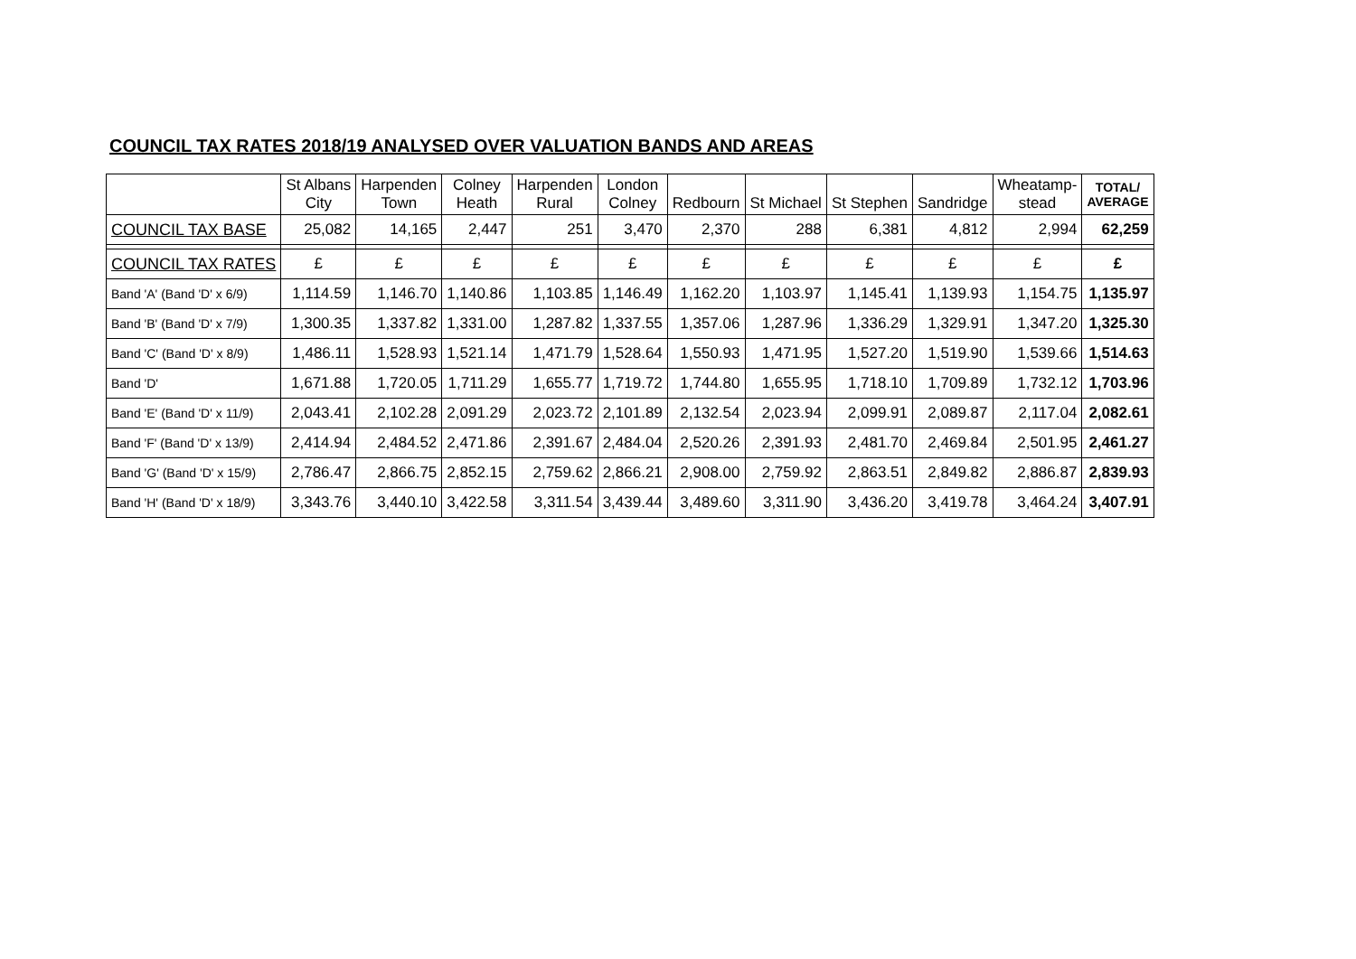COUNCIL TAX RATES 2018/19 ANALYSED OVER VALUATION BANDS AND AREAS
| | St Albans City | Harpenden Town | Colney Heath | Harpenden Rural | London Colney | Redbourn | St Michael | St Stephen | Sandridge | Wheatamp- stead | TOTAL/ AVERAGE |
| --- | --- | --- | --- | --- | --- | --- | --- | --- | --- | --- | --- |
| COUNCIL TAX BASE | 25,082 | 14,165 | 2,447 | 251 | 3,470 | 2,370 | 288 | 6,381 | 4,812 | 2,994 | 62,259 |
| COUNCIL TAX RATES | £ | £ | £ | £ | £ | £ | £ | £ | £ | £ | £ |
| Band 'A' (Band 'D' x 6/9) | 1,114.59 | 1,146.70 | 1,140.86 | 1,103.85 | 1,146.49 | 1,162.20 | 1,103.97 | 1,145.41 | 1,139.93 | 1,154.75 | 1,135.97 |
| Band 'B' (Band 'D' x 7/9) | 1,300.35 | 1,337.82 | 1,331.00 | 1,287.82 | 1,337.55 | 1,357.06 | 1,287.96 | 1,336.29 | 1,329.91 | 1,347.20 | 1,325.30 |
| Band 'C' (Band 'D' x 8/9) | 1,486.11 | 1,528.93 | 1,521.14 | 1,471.79 | 1,528.64 | 1,550.93 | 1,471.95 | 1,527.20 | 1,519.90 | 1,539.66 | 1,514.63 |
| Band 'D' | 1,671.88 | 1,720.05 | 1,711.29 | 1,655.77 | 1,719.72 | 1,744.80 | 1,655.95 | 1,718.10 | 1,709.89 | 1,732.12 | 1,703.96 |
| Band 'E' (Band 'D' x 11/9) | 2,043.41 | 2,102.28 | 2,091.29 | 2,023.72 | 2,101.89 | 2,132.54 | 2,023.94 | 2,099.91 | 2,089.87 | 2,117.04 | 2,082.61 |
| Band 'F' (Band 'D' x 13/9) | 2,414.94 | 2,484.52 | 2,471.86 | 2,391.67 | 2,484.04 | 2,520.26 | 2,391.93 | 2,481.70 | 2,469.84 | 2,501.95 | 2,461.27 |
| Band 'G' (Band 'D' x 15/9) | 2,786.47 | 2,866.75 | 2,852.15 | 2,759.62 | 2,866.21 | 2,908.00 | 2,759.92 | 2,863.51 | 2,849.82 | 2,886.87 | 2,839.93 |
| Band 'H' (Band 'D' x 18/9) | 3,343.76 | 3,440.10 | 3,422.58 | 3,311.54 | 3,439.44 | 3,489.60 | 3,311.90 | 3,436.20 | 3,419.78 | 3,464.24 | 3,407.91 |